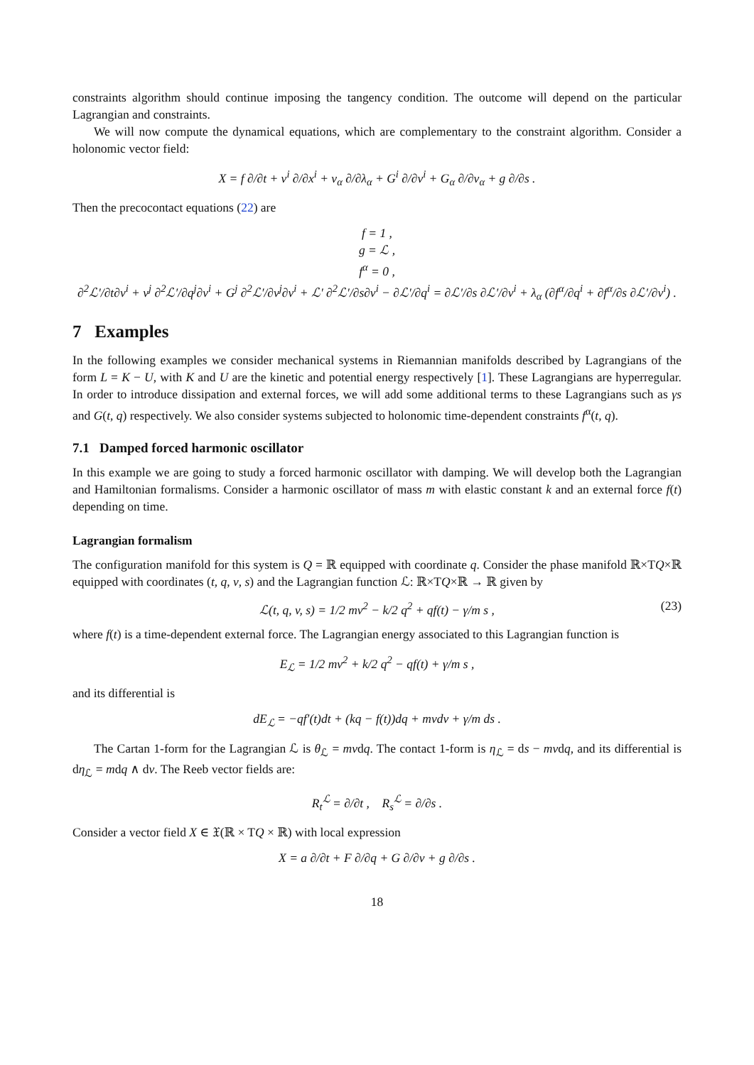constraints algorithm should continue imposing the tangency condition. The outcome will depend on the particular Lagrangian and constraints.
We will now compute the dynamical equations, which are complementary to the constraint algorithm. Consider a holonomic vector field:
X = f ∂/∂t + v<sup>i</sup> ∂/∂x<sup>i</sup> + v<sub>α</sub> ∂/∂λ<sub>α</sub> + G<sup>i</sup> ∂/∂v<sup>i</sup> + G<sub>α</sub> ∂/∂v<sub>α</sub> + g ∂/∂s .
Then the precocontact equations (22) are
f = 1 ,
g = ℒ ,
f<sup>α</sup> = 0 ,
∂<sup>2</sup>ℒ′/∂t∂v<sup>i</sup> + v<sup>j</sup> ∂<sup>2</sup>ℒ′/∂q<sup>j</sup>∂v<sup>i</sup> + G<sup>j</sup> ∂<sup>2</sup>ℒ′/∂v<sup>j</sup>∂v<sup>i</sup> + ℒ′ ∂<sup>2</sup>ℒ′/∂s∂v<sup>i</sup> − ∂ℒ′/∂q<sup>i</sup> = ∂ℒ′/∂s ∂ℒ′/∂v<sup>i</sup> + λ<sub>α</sub> (∂f<sup>α</sup>/∂q<sup>i</sup> + ∂f<sup>α</sup>/∂s ∂ℒ′/∂v<sup>i</sup>) .
7 Examples
In the following examples we consider mechanical systems in Riemannian manifolds described by Lagrangians of the form L = K − U, with K and U are the kinetic and potential energy respectively [1]. These Lagrangians are hyperregular. In order to introduce dissipation and external forces, we will add some additional terms to these Lagrangians such as γs and G(t, q) respectively. We also consider systems subjected to holonomic time-dependent constraints f<sup>α</sup>(t, q).
7.1 Damped forced harmonic oscillator
In this example we are going to study a forced harmonic oscillator with damping. We will develop both the Lagrangian and Hamiltonian formalisms. Consider a harmonic oscillator of mass m with elastic constant k and an external force f(t) depending on time.
Lagrangian formalism
The configuration manifold for this system is Q = ℝ equipped with coordinate q. Consider the phase manifold ℝ×TQ×ℝ equipped with coordinates (t, q, v, s) and the Lagrangian function ℒ: ℝ×TQ×ℝ → ℝ given by
ℒ(t, q, v, s) = 1/2 mv<sup>2</sup> − k/2 q<sup>2</sup> + qf(t) − γ/m s , (23)
where f(t) is a time-dependent external force. The Lagrangian energy associated to this Lagrangian function is
E<sub>ℒ</sub> = 1/2 mv<sup>2</sup> + k/2 q<sup>2</sup> − qf(t) + γ/m s ,
and its differential is
dE<sub>ℒ</sub> = −qf′(t)dt + (kq − f(t))dq + mvdv + γ/m ds .
The Cartan 1-form for the Lagrangian ℒ is θ<sub>ℒ</sub> = mvdq. The contact 1-form is η<sub>ℒ</sub> = ds − mvdq, and its differential is dη<sub>ℒ</sub> = mdq ∧ dv. The Reeb vector fields are:
R<sub>t</sub><sup>ℒ</sup> = ∂/∂t , R<sub>s</sub><sup>ℒ</sup> = ∂/∂s .
Consider a vector field X ∈ 𝔛(ℝ × TQ × ℝ) with local expression
X = a ∂/∂t + F ∂/∂q + G ∂/∂v + g ∂/∂s .
18